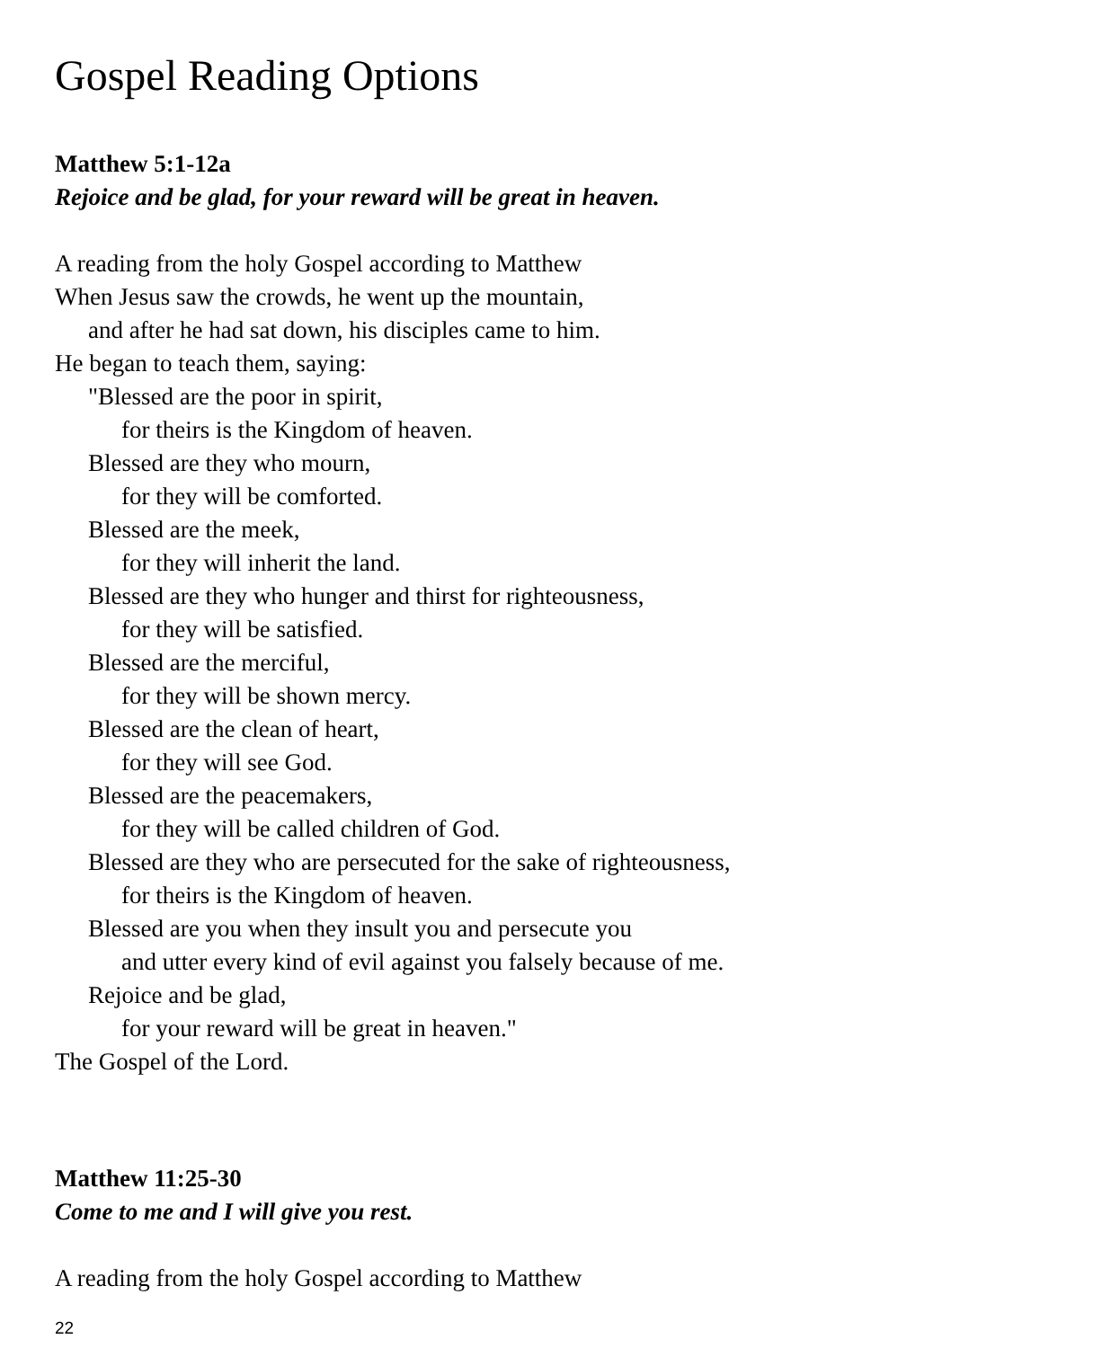Gospel Reading Options
Matthew 5:1-12a
Rejoice and be glad, for your reward will be great in heaven.
A reading from the holy Gospel according to Matthew
When Jesus saw the crowds, he went up the mountain,
and after he had sat down, his disciples came to him.
He began to teach them, saying:
"Blessed are the poor in spirit,
for theirs is the Kingdom of heaven.
Blessed are they who mourn,
for they will be comforted.
Blessed are the meek,
for they will inherit the land.
Blessed are they who hunger and thirst for righteousness,
for they will be satisfied.
Blessed are the merciful,
for they will be shown mercy.
Blessed are the clean of heart,
for they will see God.
Blessed are the peacemakers,
for they will be called children of God.
Blessed are they who are persecuted for the sake of righteousness,
for theirs is the Kingdom of heaven.
Blessed are you when they insult you and persecute you
and utter every kind of evil against you falsely because of me.
Rejoice and be glad,
for your reward will be great in heaven."
The Gospel of the Lord.
Matthew 11:25-30
Come to me and I will give you rest.
A reading from the holy Gospel according to Matthew
22